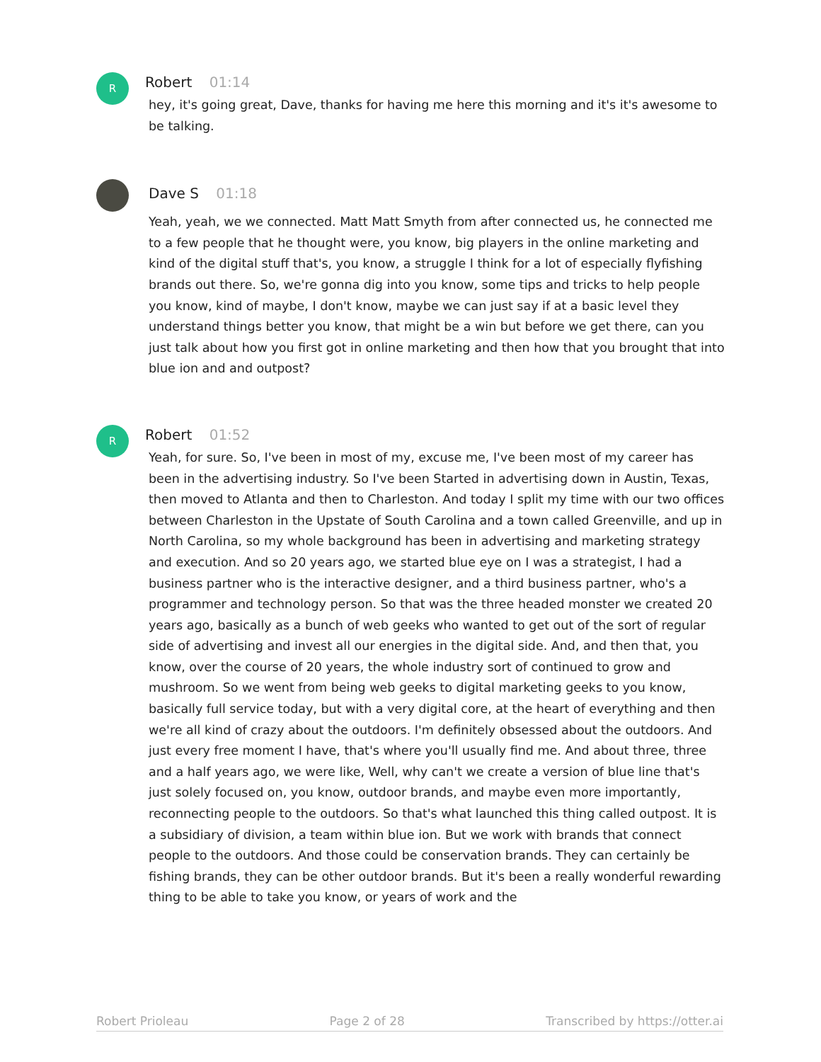R
Robert 01:14
hey, it's going great, Dave, thanks for having me here this morning and it's it's awesome to be talking.
Dave S 01:18
Yeah, yeah, we we connected. Matt Matt Smyth from after connected us, he connected me to a few people that he thought were, you know, big players in the online marketing and kind of the digital stuff that's, you know, a struggle I think for a lot of especially flyfishing brands out there. So, we're gonna dig into you know, some tips and tricks to help people you know, kind of maybe, I don't know, maybe we can just say if at a basic level they understand things better you know, that might be a win but before we get there, can you just talk about how you first got in online marketing and then how that you brought that into blue ion and and outpost?
R
Robert 01:52
Yeah, for sure. So, I've been in most of my, excuse me, I've been most of my career has been in the advertising industry. So I've been Started in advertising down in Austin, Texas, then moved to Atlanta and then to Charleston. And today I split my time with our two offices between Charleston in the Upstate of South Carolina and a town called Greenville, and up in North Carolina, so my whole background has been in advertising and marketing strategy and execution. And so 20 years ago, we started blue eye on I was a strategist, I had a business partner who is the interactive designer, and a third business partner, who's a programmer and technology person. So that was the three headed monster we created 20 years ago, basically as a bunch of web geeks who wanted to get out of the sort of regular side of advertising and invest all our energies in the digital side. And, and then that, you know, over the course of 20 years, the whole industry sort of continued to grow and mushroom. So we went from being web geeks to digital marketing geeks to you know, basically full service today, but with a very digital core, at the heart of everything and then we're all kind of crazy about the outdoors. I'm definitely obsessed about the outdoors. And just every free moment I have, that's where you'll usually find me. And about three, three and a half years ago, we were like, Well, why can't we create a version of blue line that's just solely focused on, you know, outdoor brands, and maybe even more importantly, reconnecting people to the outdoors. So that's what launched this thing called outpost. It is a subsidiary of division, a team within blue ion. But we work with brands that connect people to the outdoors. And those could be conservation brands. They can certainly be fishing brands, they can be other outdoor brands. But it's been a really wonderful rewarding thing to be able to take you know, or years of work and the
Robert Prioleau Page 2 of 28 Transcribed by https://otter.ai